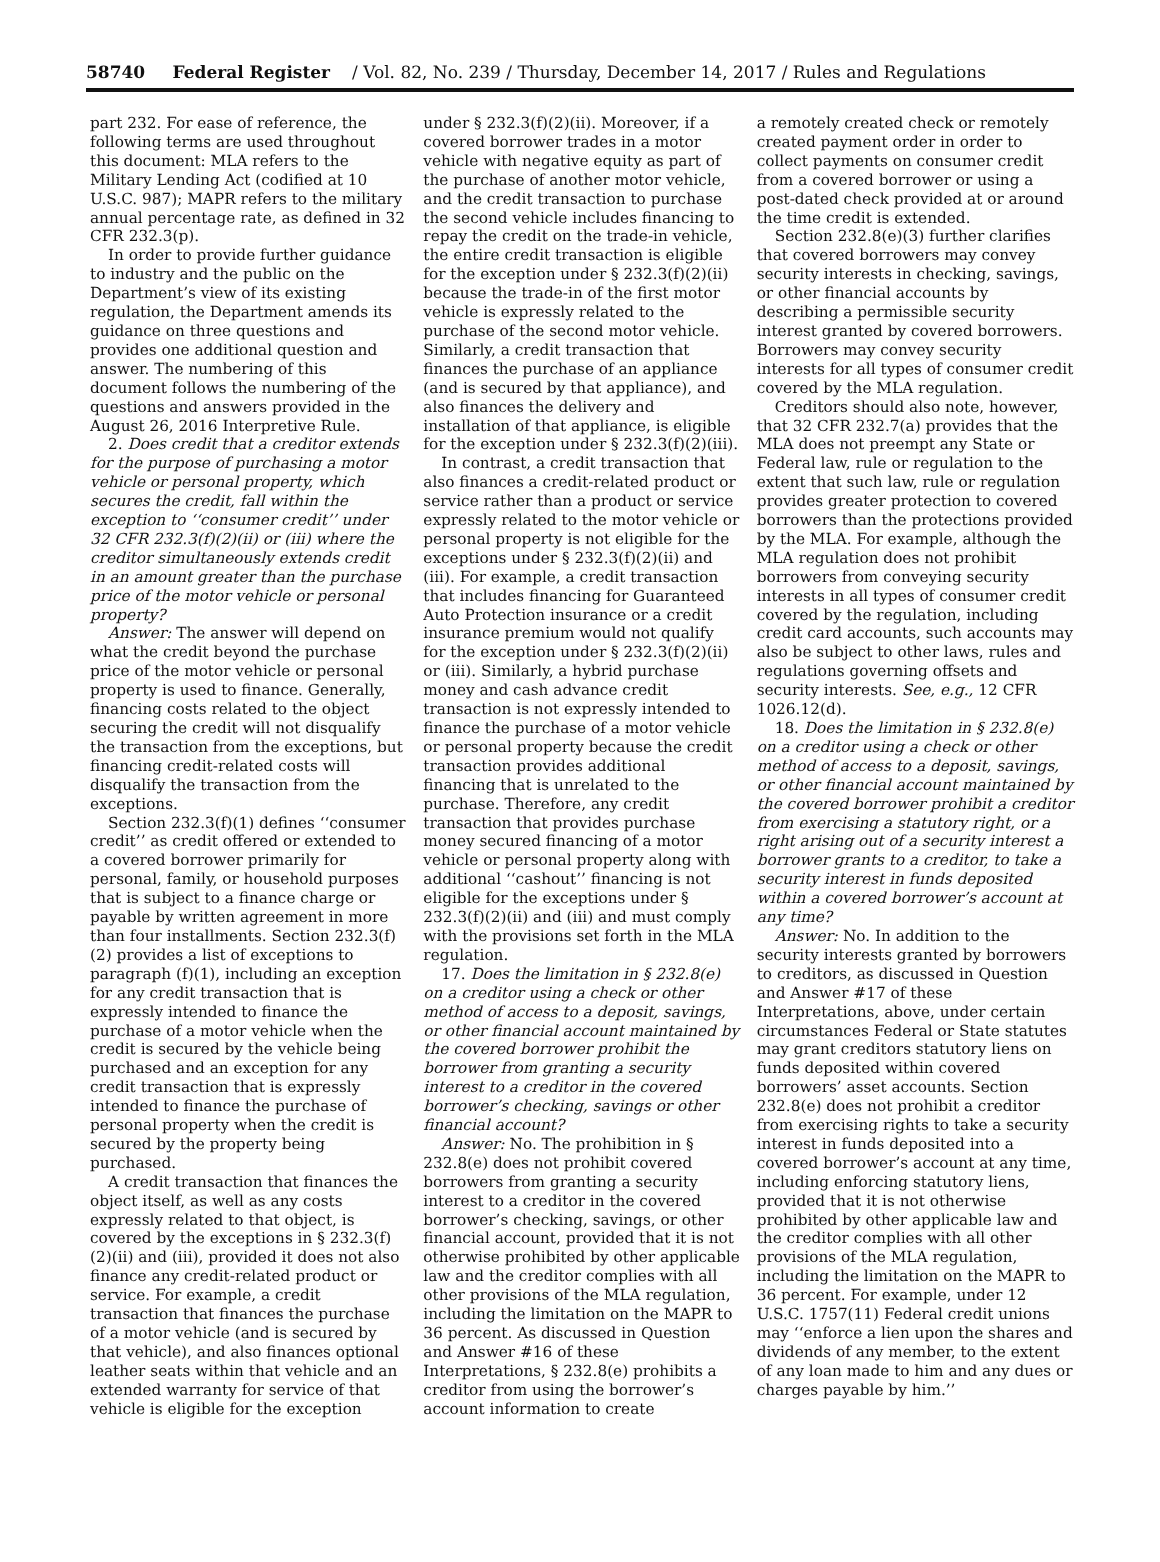58740 Federal Register / Vol. 82, No. 239 / Thursday, December 14, 2017 / Rules and Regulations
part 232. For ease of reference, the following terms are used throughout this document: MLA refers to the Military Lending Act (codified at 10 U.S.C. 987); MAPR refers to the military annual percentage rate, as defined in 32 CFR 232.3(p).
In order to provide further guidance to industry and the public on the Department’s view of its existing regulation, the Department amends its guidance on three questions and provides one additional question and answer. The numbering of this document follows the numbering of the questions and answers provided in the August 26, 2016 Interpretive Rule.
2. Does credit that a creditor extends for the purpose of purchasing a motor vehicle or personal property, which secures the credit, fall within the exception to ‘‘consumer credit’’ under 32 CFR 232.3(f)(2)(ii) or (iii) where the creditor simultaneously extends credit in an amount greater than the purchase price of the motor vehicle or personal property?
Answer: The answer will depend on what the credit beyond the purchase price of the motor vehicle or personal property is used to finance. Generally, financing costs related to the object securing the credit will not disqualify the transaction from the exceptions, but financing credit-related costs will disqualify the transaction from the exceptions.
Section 232.3(f)(1) defines ‘‘consumer credit’’ as credit offered or extended to a covered borrower primarily for personal, family, or household purposes that is subject to a finance charge or payable by written agreement in more than four installments. Section 232.3(f)(2) provides a list of exceptions to paragraph (f)(1), including an exception for any credit transaction that is expressly intended to finance the purchase of a motor vehicle when the credit is secured by the vehicle being purchased and an exception for any credit transaction that is expressly intended to finance the purchase of personal property when the credit is secured by the property being purchased.
A credit transaction that finances the object itself, as well as any costs expressly related to that object, is covered by the exceptions in § 232.3(f)(2)(ii) and (iii), provided it does not also finance any credit-related product or service. For example, a credit transaction that finances the purchase of a motor vehicle (and is secured by that vehicle), and also finances optional leather seats within that vehicle and an extended warranty for service of that vehicle is eligible for the exception
under § 232.3(f)(2)(ii). Moreover, if a covered borrower trades in a motor vehicle with negative equity as part of the purchase of another motor vehicle, and the credit transaction to purchase the second vehicle includes financing to repay the credit on the trade-in vehicle, the entire credit transaction is eligible for the exception under § 232.3(f)(2)(ii) because the trade-in of the first motor vehicle is expressly related to the purchase of the second motor vehicle. Similarly, a credit transaction that finances the purchase of an appliance (and is secured by that appliance), and also finances the delivery and installation of that appliance, is eligible for the exception under § 232.3(f)(2)(iii).
In contrast, a credit transaction that also finances a credit-related product or service rather than a product or service expressly related to the motor vehicle or personal property is not eligible for the exceptions under § 232.3(f)(2)(ii) and (iii). For example, a credit transaction that includes financing for Guaranteed Auto Protection insurance or a credit insurance premium would not qualify for the exception under § 232.3(f)(2)(ii) or (iii). Similarly, a hybrid purchase money and cash advance credit transaction is not expressly intended to finance the purchase of a motor vehicle or personal property because the credit transaction provides additional financing that is unrelated to the purchase. Therefore, any credit transaction that provides purchase money secured financing of a motor vehicle or personal property along with additional ‘‘cashout’’ financing is not eligible for the exceptions under § 232.3(f)(2)(ii) and (iii) and must comply with the provisions set forth in the MLA regulation.
17. Does the limitation in § 232.8(e) on a creditor using a check or other method of access to a deposit, savings, or other financial account maintained by the covered borrower prohibit the borrower from granting a security interest to a creditor in the covered borrower’s checking, savings or other financial account?
Answer: No. The prohibition in § 232.8(e) does not prohibit covered borrowers from granting a security interest to a creditor in the covered borrower’s checking, savings, or other financial account, provided that it is not otherwise prohibited by other applicable law and the creditor complies with all other provisions of the MLA regulation, including the limitation on the MAPR to 36 percent. As discussed in Question and Answer #16 of these Interpretations, § 232.8(e) prohibits a creditor from using the borrower’s account information to create
a remotely created check or remotely created payment order in order to collect payments on consumer credit from a covered borrower or using a post-dated check provided at or around the time credit is extended.
Section 232.8(e)(3) further clarifies that covered borrowers may convey security interests in checking, savings, or other financial accounts by describing a permissible security interest granted by covered borrowers. Borrowers may convey security interests for all types of consumer credit covered by the MLA regulation.
Creditors should also note, however, that 32 CFR 232.7(a) provides that the MLA does not preempt any State or Federal law, rule or regulation to the extent that such law, rule or regulation provides greater protection to covered borrowers than the protections provided by the MLA. For example, although the MLA regulation does not prohibit borrowers from conveying security interests in all types of consumer credit covered by the regulation, including credit card accounts, such accounts may also be subject to other laws, rules and regulations governing offsets and security interests. See, e.g., 12 CFR 1026.12(d).
18. Does the limitation in § 232.8(e) on a creditor using a check or other method of access to a deposit, savings, or other financial account maintained by the covered borrower prohibit a creditor from exercising a statutory right, or a right arising out of a security interest a borrower grants to a creditor, to take a security interest in funds deposited within a covered borrower’s account at any time?
Answer: No. In addition to the security interests granted by borrowers to creditors, as discussed in Question and Answer #17 of these Interpretations, above, under certain circumstances Federal or State statutes may grant creditors statutory liens on funds deposited within covered borrowers’ asset accounts. Section 232.8(e) does not prohibit a creditor from exercising rights to take a security interest in funds deposited into a covered borrower’s account at any time, including enforcing statutory liens, provided that it is not otherwise prohibited by other applicable law and the creditor complies with all other provisions of the MLA regulation, including the limitation on the MAPR to 36 percent. For example, under 12 U.S.C. 1757(11) Federal credit unions may ‘‘enforce a lien upon the shares and dividends of any member, to the extent of any loan made to him and any dues or charges payable by him.’’